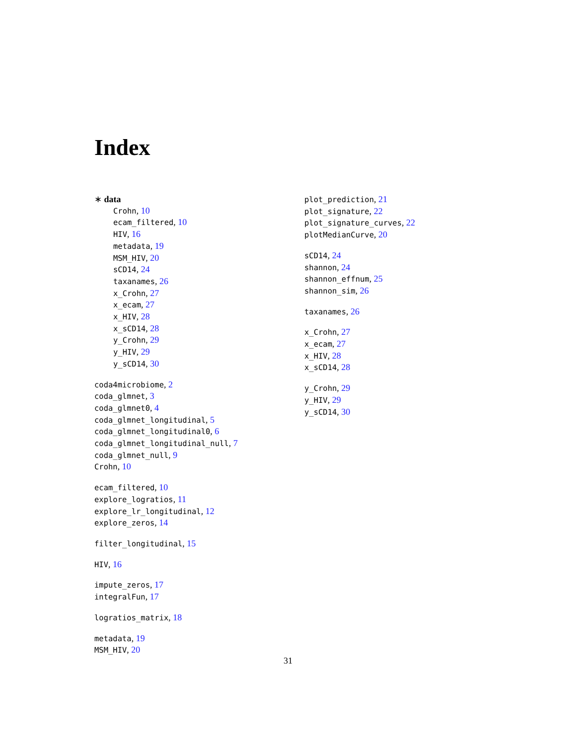Index
∗ data
Crohn, 10
ecam_filtered, 10
HIV, 16
metadata, 19
MSM_HIV, 20
sCD14, 24
taxanames, 26
x_Crohn, 27
x_ecam, 27
x_HIV, 28
x_sCD14, 28
y_Crohn, 29
y_HIV, 29
y_sCD14, 30
coda4microbiome, 2
coda_glmnet, 3
coda_glmnet0, 4
coda_glmnet_longitudinal, 5
coda_glmnet_longitudinal0, 6
coda_glmnet_longitudinal_null, 7
coda_glmnet_null, 9
Crohn, 10
ecam_filtered, 10
explore_logratios, 11
explore_lr_longitudinal, 12
explore_zeros, 14
filter_longitudinal, 15
HIV, 16
impute_zeros, 17
integralFun, 17
logratios_matrix, 18
metadata, 19
MSM_HIV, 20
plot_prediction, 21
plot_signature, 22
plot_signature_curves, 22
plotMedianCurve, 20
sCD14, 24
shannon, 24
shannon_effnum, 25
shannon_sim, 26
taxanames, 26
x_Crohn, 27
x_ecam, 27
x_HIV, 28
x_sCD14, 28
y_Crohn, 29
y_HIV, 29
y_sCD14, 30
31